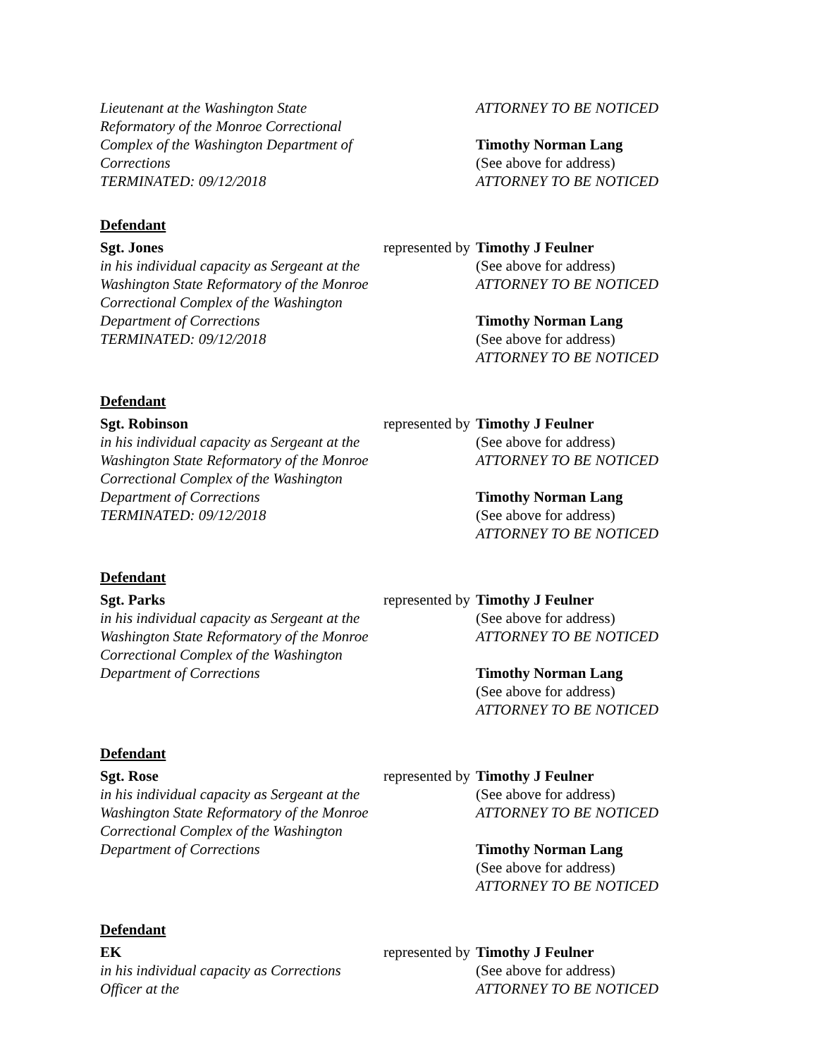| Lieutenant at the Washington State Reformatory of the Monroe Correctional Complex of the Washington Department of Corrections TERMINATED: 09/12/2018 | | ATTORNEY TO BE NOTICED Timothy Norman Lang (See above for address) ATTORNEY TO BE NOTICED |
| Defendant | | |
| Sgt. Jones in his individual capacity as Sergeant at the Washington State Reformatory of the Monroe Correctional Complex of the Washington Department of Corrections TERMINATED: 09/12/2018 | represented by | Timothy J Feulner (See above for address) ATTORNEY TO BE NOTICED Timothy Norman Lang (See above for address) ATTORNEY TO BE NOTICED |
| Defendant | | |
| Sgt. Robinson in his individual capacity as Sergeant at the Washington State Reformatory of the Monroe Correctional Complex of the Washington Department of Corrections TERMINATED: 09/12/2018 | represented by | Timothy J Feulner (See above for address) ATTORNEY TO BE NOTICED Timothy Norman Lang (See above for address) ATTORNEY TO BE NOTICED |
| Defendant | | |
| Sgt. Parks in his individual capacity as Sergeant at the Washington State Reformatory of the Monroe Correctional Complex of the Washington Department of Corrections | represented by | Timothy J Feulner (See above for address) ATTORNEY TO BE NOTICED Timothy Norman Lang (See above for address) ATTORNEY TO BE NOTICED |
| Defendant | | |
| Sgt. Rose in his individual capacity as Sergeant at the Washington State Reformatory of the Monroe Correctional Complex of the Washington Department of Corrections | represented by | Timothy J Feulner (See above for address) ATTORNEY TO BE NOTICED Timothy Norman Lang (See above for address) ATTORNEY TO BE NOTICED |
| Defendant | | |
| EK in his individual capacity as Corrections Officer at the | represented by | Timothy J Feulner (See above for address) ATTORNEY TO BE NOTICED |